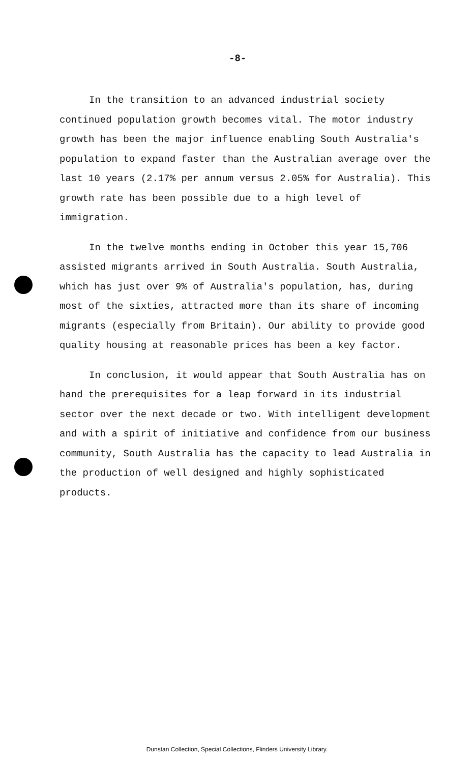-8-
In the transition to an advanced industrial society continued population growth becomes vital. The motor industry growth has been the major influence enabling South Australia's population to expand faster than the Australian average over the last 10 years (2.17% per annum versus 2.05% for Australia). This growth rate has been possible due to a high level of immigration.
In the twelve months ending in October this year 15,706 assisted migrants arrived in South Australia. South Australia, which has just over 9% of Australia's population, has, during most of the sixties, attracted more than its share of incoming migrants (especially from Britain). Our ability to provide good quality housing at reasonable prices has been a key factor.
In conclusion, it would appear that South Australia has on hand the prerequisites for a leap forward in its industrial sector over the next decade or two. With intelligent development and with a spirit of initiative and confidence from our business community, South Australia has the capacity to lead Australia in the production of well designed and highly sophisticated products.
Dunstan Collection, Special Collections, Flinders University Library.